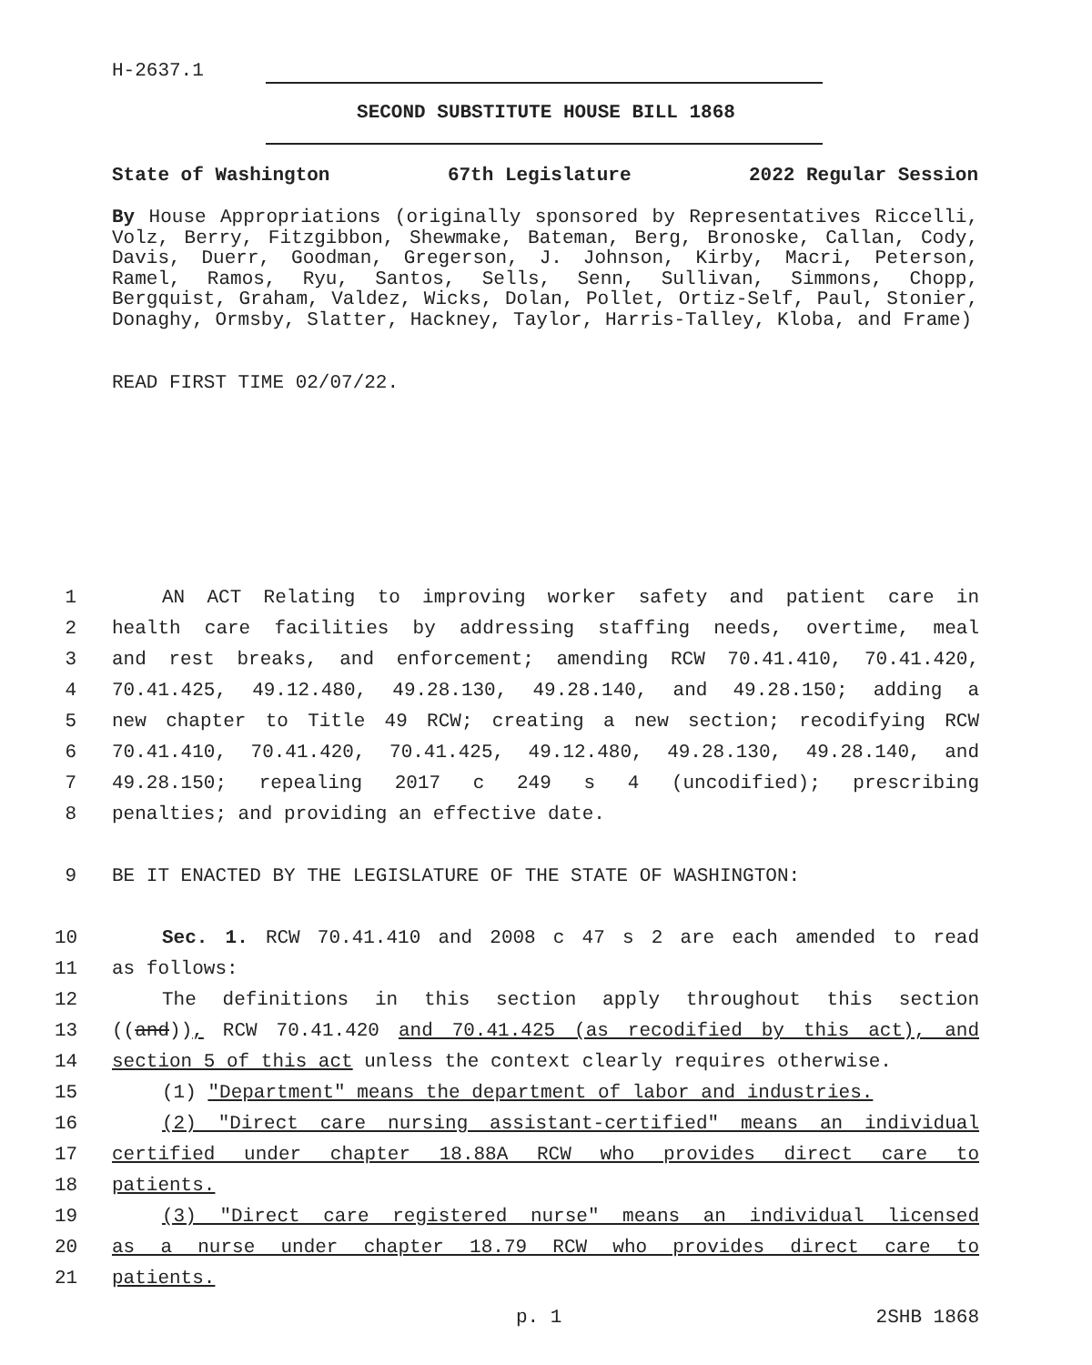H-2637.1
SECOND SUBSTITUTE HOUSE BILL 1868
State of Washington 67th Legislature 2022 Regular Session
By House Appropriations (originally sponsored by Representatives Riccelli, Volz, Berry, Fitzgibbon, Shewmake, Bateman, Berg, Bronoske, Callan, Cody, Davis, Duerr, Goodman, Gregerson, J. Johnson, Kirby, Macri, Peterson, Ramel, Ramos, Ryu, Santos, Sells, Senn, Sullivan, Simmons, Chopp, Bergquist, Graham, Valdez, Wicks, Dolan, Pollet, Ortiz-Self, Paul, Stonier, Donaghy, Ormsby, Slatter, Hackney, Taylor, Harris-Talley, Kloba, and Frame)
READ FIRST TIME 02/07/22.
1 AN ACT Relating to improving worker safety and patient care in
2 health care facilities by addressing staffing needs, overtime, meal
3 and rest breaks, and enforcement; amending RCW 70.41.410, 70.41.420,
4 70.41.425, 49.12.480, 49.28.130, 49.28.140, and 49.28.150; adding a
5 new chapter to Title 49 RCW; creating a new section; recodifying RCW
6 70.41.410, 70.41.420, 70.41.425, 49.12.480, 49.28.130, 49.28.140, and
7 49.28.150; repealing 2017 c 249 s 4 (uncodified); prescribing
8 penalties; and providing an effective date.
9 BE IT ENACTED BY THE LEGISLATURE OF THE STATE OF WASHINGTON:
10 Sec. 1. RCW 70.41.410 and 2008 c 47 s 2 are each amended to read
11 as follows:
12 The definitions in this section apply throughout this section
13 ((and)), RCW 70.41.420 and 70.41.425 (as recodified by this act), and
14 section 5 of this act unless the context clearly requires otherwise.
15 (1) "Department" means the department of labor and industries.
16 (2) "Direct care nursing assistant-certified" means an individual
17 certified under chapter 18.88A RCW who provides direct care to
18 patients.
19 (3) "Direct care registered nurse" means an individual licensed
20 as a nurse under chapter 18.79 RCW who provides direct care to
21 patients.
p. 1 2SHB 1868